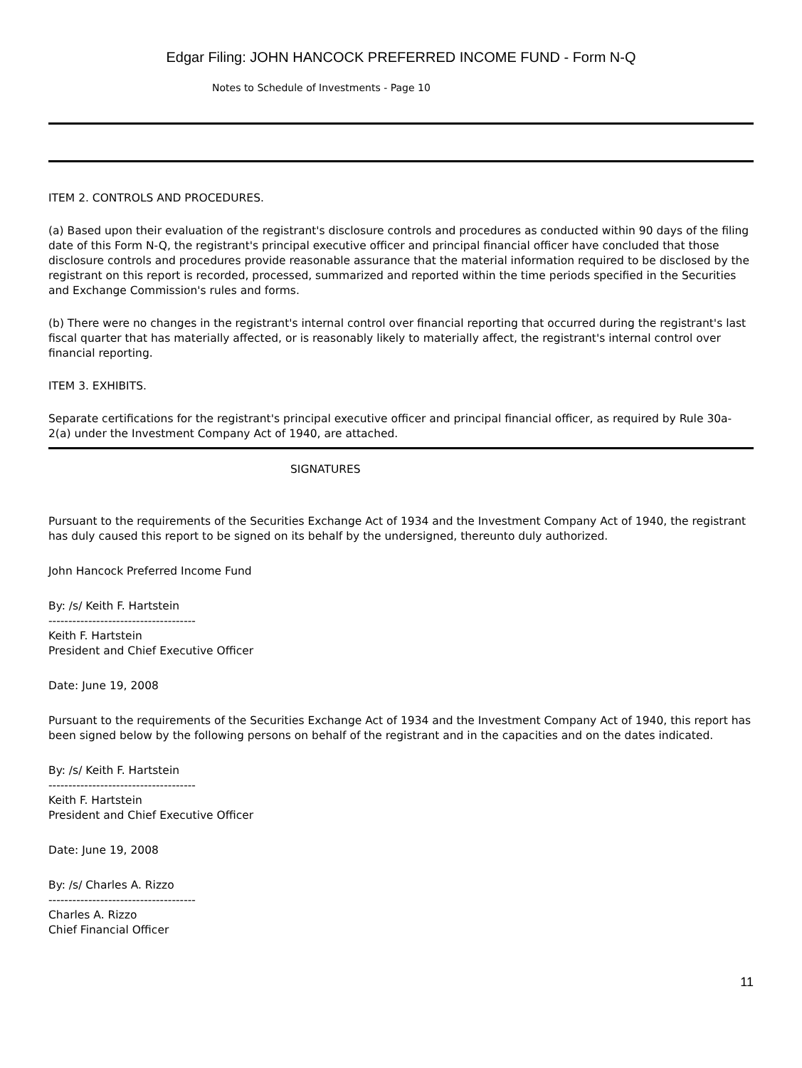Edgar Filing: JOHN HANCOCK PREFERRED INCOME FUND - Form N-Q
Notes to Schedule of Investments - Page 10
ITEM 2. CONTROLS AND PROCEDURES.
(a) Based upon their evaluation of the registrant's disclosure controls and procedures as conducted within 90 days of the filing date of this Form N-Q, the registrant's principal executive officer and principal financial officer have concluded that those disclosure controls and procedures provide reasonable assurance that the material information required to be disclosed by the registrant on this report is recorded, processed, summarized and reported within the time periods specified in the Securities and Exchange Commission's rules and forms.
(b) There were no changes in the registrant's internal control over financial reporting that occurred during the registrant's last fiscal quarter that has materially affected, or is reasonably likely to materially affect, the registrant's internal control over financial reporting.
ITEM 3. EXHIBITS.
Separate certifications for the registrant's principal executive officer and principal financial officer, as required by Rule 30a-2(a) under the Investment Company Act of 1940, are attached.
SIGNATURES
Pursuant to the requirements of the Securities Exchange Act of 1934 and the Investment Company Act of 1940, the registrant has duly caused this report to be signed on its behalf by the undersigned, thereunto duly authorized.
John Hancock Preferred Income Fund
By: /s/ Keith F. Hartstein
-------------------------------------
Keith F. Hartstein
President and Chief Executive Officer
Date: June 19, 2008
Pursuant to the requirements of the Securities Exchange Act of 1934 and the Investment Company Act of 1940, this report has been signed below by the following persons on behalf of the registrant and in the capacities and on the dates indicated.
By: /s/ Keith F. Hartstein
-------------------------------------
Keith F. Hartstein
President and Chief Executive Officer
Date: June 19, 2008
By: /s/ Charles A. Rizzo
-------------------------------------
Charles A. Rizzo
Chief Financial Officer
11